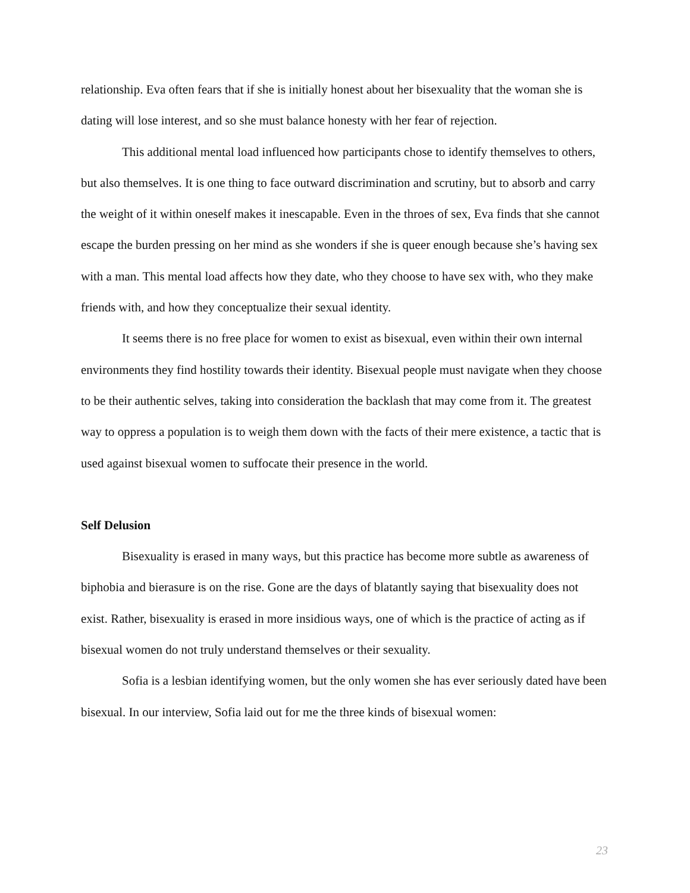relationship. Eva often fears that if she is initially honest about her bisexuality that the woman she is dating will lose interest, and so she must balance honesty with her fear of rejection.
This additional mental load influenced how participants chose to identify themselves to others, but also themselves. It is one thing to face outward discrimination and scrutiny, but to absorb and carry the weight of it within oneself makes it inescapable. Even in the throes of sex, Eva finds that she cannot escape the burden pressing on her mind as she wonders if she is queer enough because she’s having sex with a man. This mental load affects how they date, who they choose to have sex with, who they make friends with, and how they conceptualize their sexual identity.
It seems there is no free place for women to exist as bisexual, even within their own internal environments they find hostility towards their identity. Bisexual people must navigate when they choose to be their authentic selves, taking into consideration the backlash that may come from it. The greatest way to oppress a population is to weigh them down with the facts of their mere existence, a tactic that is used against bisexual women to suffocate their presence in the world.
Self Delusion
Bisexuality is erased in many ways, but this practice has become more subtle as awareness of biphobia and bierasure is on the rise. Gone are the days of blatantly saying that bisexuality does not exist. Rather, bisexuality is erased in more insidious ways, one of which is the practice of acting as if bisexual women do not truly understand themselves or their sexuality.
Sofia is a lesbian identifying women, but the only women she has ever seriously dated have been bisexual. In our interview, Sofia laid out for me the three kinds of bisexual women:
23